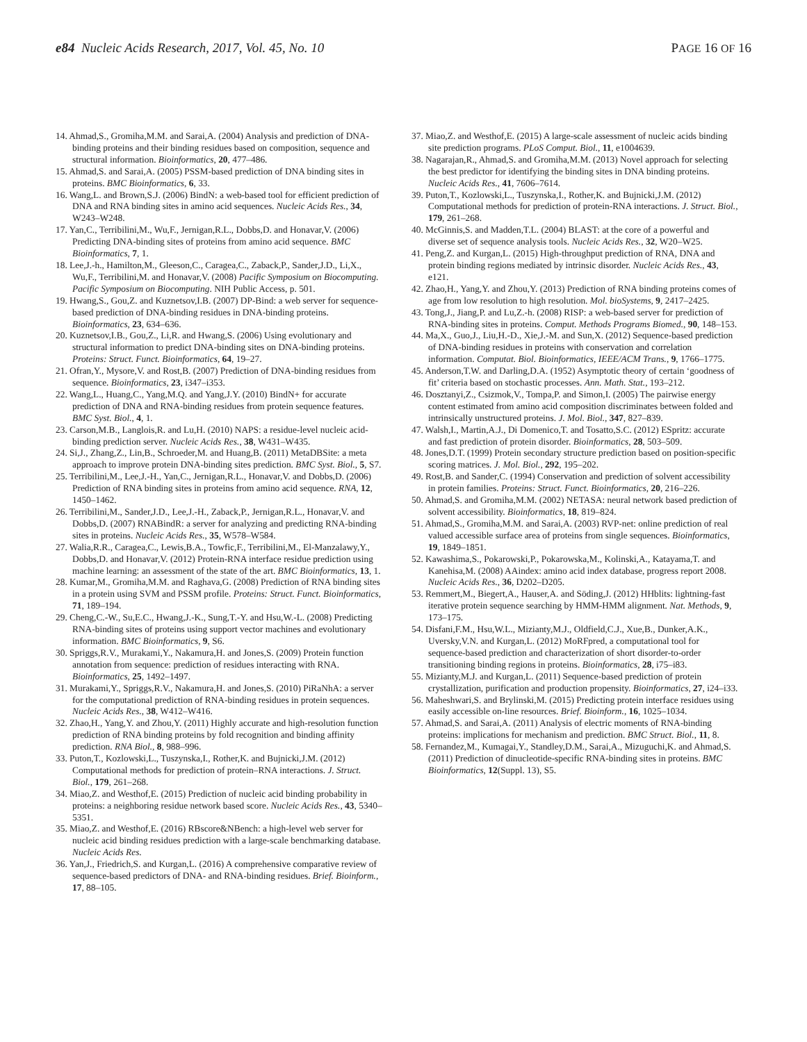e84 Nucleic Acids Research, 2017, Vol. 45, No. 10 PAGE 16 OF 16
14. Ahmad,S., Gromiha,M.M. and Sarai,A. (2004) Analysis and prediction of DNA-binding proteins and their binding residues based on composition, sequence and structural information. Bioinformatics, 20, 477–486.
15. Ahmad,S. and Sarai,A. (2005) PSSM-based prediction of DNA binding sites in proteins. BMC Bioinformatics, 6, 33.
16. Wang,L. and Brown,S.J. (2006) BindN: a web-based tool for efficient prediction of DNA and RNA binding sites in amino acid sequences. Nucleic Acids Res., 34, W243–W248.
17. Yan,C., Terribilini,M., Wu,F., Jernigan,R.L., Dobbs,D. and Honavar,V. (2006) Predicting DNA-binding sites of proteins from amino acid sequence. BMC Bioinformatics, 7, 1.
18. Lee,J.-h., Hamilton,M., Gleeson,C., Caragea,C., Zaback,P., Sander,J.D., Li,X., Wu,F., Terribilini,M. and Honavar,V. (2008) Pacific Symposium on Biocomputing. Pacific Symposium on Biocomputing. NIH Public Access, p. 501.
19. Hwang,S., Gou,Z. and Kuznetsov,I.B. (2007) DP-Bind: a web server for sequence-based prediction of DNA-binding residues in DNA-binding proteins. Bioinformatics, 23, 634–636.
20. Kuznetsov,I.B., Gou,Z., Li,R. and Hwang,S. (2006) Using evolutionary and structural information to predict DNA-binding sites on DNA-binding proteins. Proteins: Struct. Funct. Bioinformatics, 64, 19–27.
21. Ofran,Y., Mysore,V. and Rost,B. (2007) Prediction of DNA-binding residues from sequence. Bioinformatics, 23, i347–i353.
22. Wang,L., Huang,C., Yang,M.Q. and Yang,J.Y. (2010) BindN+ for accurate prediction of DNA and RNA-binding residues from protein sequence features. BMC Syst. Biol., 4, 1.
23. Carson,M.B., Langlois,R. and Lu,H. (2010) NAPS: a residue-level nucleic acid-binding prediction server. Nucleic Acids Res., 38, W431–W435.
24. Si,J., Zhang,Z., Lin,B., Schroeder,M. and Huang,B. (2011) MetaDBSite: a meta approach to improve protein DNA-binding sites prediction. BMC Syst. Biol., 5, S7.
25. Terribilini,M., Lee,J.-H., Yan,C., Jernigan,R.L., Honavar,V. and Dobbs,D. (2006) Prediction of RNA binding sites in proteins from amino acid sequence. RNA, 12, 1450–1462.
26. Terribilini,M., Sander,J.D., Lee,J.-H., Zaback,P., Jernigan,R.L., Honavar,V. and Dobbs,D. (2007) RNABindR: a server for analyzing and predicting RNA-binding sites in proteins. Nucleic Acids Res., 35, W578–W584.
27. Walia,R.R., Caragea,C., Lewis,B.A., Towfic,F., Terribilini,M., El-Manzalawy,Y., Dobbs,D. and Honavar,V. (2012) Protein-RNA interface residue prediction using machine learning: an assessment of the state of the art. BMC Bioinformatics, 13, 1.
28. Kumar,M., Gromiha,M.M. and Raghava,G. (2008) Prediction of RNA binding sites in a protein using SVM and PSSM profile. Proteins: Struct. Funct. Bioinformatics, 71, 189–194.
29. Cheng,C.-W., Su,E.C., Hwang,J.-K., Sung,T.-Y. and Hsu,W.-L. (2008) Predicting RNA-binding sites of proteins using support vector machines and evolutionary information. BMC Bioinformatics, 9, S6.
30. Spriggs,R.V., Murakami,Y., Nakamura,H. and Jones,S. (2009) Protein function annotation from sequence: prediction of residues interacting with RNA. Bioinformatics, 25, 1492–1497.
31. Murakami,Y., Spriggs,R.V., Nakamura,H. and Jones,S. (2010) PiRaNhA: a server for the computational prediction of RNA-binding residues in protein sequences. Nucleic Acids Res., 38, W412–W416.
32. Zhao,H., Yang,Y. and Zhou,Y. (2011) Highly accurate and high-resolution function prediction of RNA binding proteins by fold recognition and binding affinity prediction. RNA Biol., 8, 988–996.
33. Puton,T., Kozlowski,L., Tuszynska,I., Rother,K. and Bujnicki,J.M. (2012) Computational methods for prediction of protein–RNA interactions. J. Struct. Biol., 179, 261–268.
34. Miao,Z. and Westhof,E. (2015) Prediction of nucleic acid binding probability in proteins: a neighboring residue network based score. Nucleic Acids Res., 43, 5340–5351.
35. Miao,Z. and Westhof,E. (2016) RBscore&NBench: a high-level web server for nucleic acid binding residues prediction with a large-scale benchmarking database. Nucleic Acids Res.
36. Yan,J., Friedrich,S. and Kurgan,L. (2016) A comprehensive comparative review of sequence-based predictors of DNA- and RNA-binding residues. Brief. Bioinform., 17, 88–105.
37. Miao,Z. and Westhof,E. (2015) A large-scale assessment of nucleic acids binding site prediction programs. PLoS Comput. Biol., 11, e1004639.
38. Nagarajan,R., Ahmad,S. and Gromiha,M.M. (2013) Novel approach for selecting the best predictor for identifying the binding sites in DNA binding proteins. Nucleic Acids Res., 41, 7606–7614.
39. Puton,T., Kozlowski,L., Tuszynska,I., Rother,K. and Bujnicki,J.M. (2012) Computational methods for prediction of protein-RNA interactions. J. Struct. Biol., 179, 261–268.
40. McGinnis,S. and Madden,T.L. (2004) BLAST: at the core of a powerful and diverse set of sequence analysis tools. Nucleic Acids Res., 32, W20–W25.
41. Peng,Z. and Kurgan,L. (2015) High-throughput prediction of RNA, DNA and protein binding regions mediated by intrinsic disorder. Nucleic Acids Res., 43, e121.
42. Zhao,H., Yang,Y. and Zhou,Y. (2013) Prediction of RNA binding proteins comes of age from low resolution to high resolution. Mol. bioSystems, 9, 2417–2425.
43. Tong,J., Jiang,P. and Lu,Z.-h. (2008) RISP: a web-based server for prediction of RNA-binding sites in proteins. Comput. Methods Programs Biomed., 90, 148–153.
44. Ma,X., Guo,J., Liu,H.-D., Xie,J.-M. and Sun,X. (2012) Sequence-based prediction of DNA-binding residues in proteins with conservation and correlation information. Computat. Biol. Bioinformatics, IEEE/ACM Trans., 9, 1766–1775.
45. Anderson,T.W. and Darling,D.A. (1952) Asymptotic theory of certain ‘goodness of fit’ criteria based on stochastic processes. Ann. Math. Stat., 193–212.
46. Dosztanyi,Z., Csizmok,V., Tompa,P. and Simon,I. (2005) The pairwise energy content estimated from amino acid composition discriminates between folded and intrinsically unstructured proteins. J. Mol. Biol., 347, 827–839.
47. Walsh,I., Martin,A.J., Di Domenico,T. and Tosatto,S.C. (2012) ESpritz: accurate and fast prediction of protein disorder. Bioinformatics, 28, 503–509.
48. Jones,D.T. (1999) Protein secondary structure prediction based on position-specific scoring matrices. J. Mol. Biol., 292, 195–202.
49. Rost,B. and Sander,C. (1994) Conservation and prediction of solvent accessibility in protein families. Proteins: Struct. Funct. Bioinformatics, 20, 216–226.
50. Ahmad,S. and Gromiha,M.M. (2002) NETASA: neural network based prediction of solvent accessibility. Bioinformatics, 18, 819–824.
51. Ahmad,S., Gromiha,M.M. and Sarai,A. (2003) RVP-net: online prediction of real valued accessible surface area of proteins from single sequences. Bioinformatics, 19, 1849–1851.
52. Kawashima,S., Pokarowski,P., Pokarowska,M., Kolinski,A., Katayama,T. and Kanehisa,M. (2008) AAindex: amino acid index database, progress report 2008. Nucleic Acids Res., 36, D202–D205.
53. Remmert,M., Biegert,A., Hauser,A. and Söding,J. (2012) HHblits: lightning-fast iterative protein sequence searching by HMM-HMM alignment. Nat. Methods, 9, 173–175.
54. Disfani,F.M., Hsu,W.L., Mizianty,M.J., Oldfield,C.J., Xue,B., Dunker,A.K., Uversky,V.N. and Kurgan,L. (2012) MoRFpred, a computational tool for sequence-based prediction and characterization of short disorder-to-order transitioning binding regions in proteins. Bioinformatics, 28, i75–i83.
55. Mizianty,M.J. and Kurgan,L. (2011) Sequence-based prediction of protein crystallization, purification and production propensity. Bioinformatics, 27, i24–i33.
56. Maheshwari,S. and Brylinski,M. (2015) Predicting protein interface residues using easily accessible on-line resources. Brief. Bioinform., 16, 1025–1034.
57. Ahmad,S. and Sarai,A. (2011) Analysis of electric moments of RNA-binding proteins: implications for mechanism and prediction. BMC Struct. Biol., 11, 8.
58. Fernandez,M., Kumagai,Y., Standley,D.M., Sarai,A., Mizuguchi,K. and Ahmad,S. (2011) Prediction of dinucleotide-specific RNA-binding sites in proteins. BMC Bioinformatics, 12(Suppl. 13), S5.